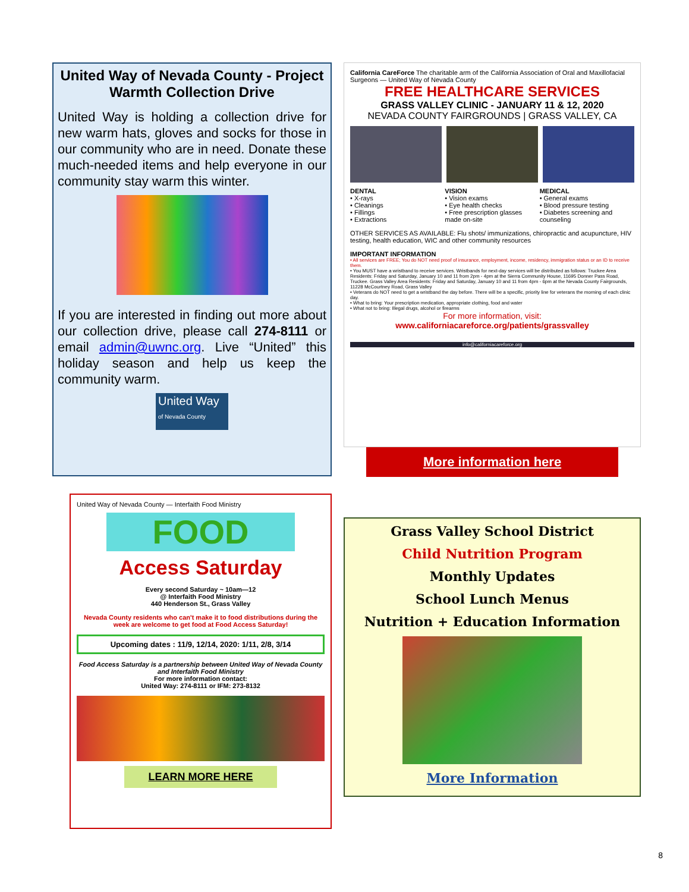United Way of Nevada County - Project Warmth Collection Drive
United Way is holding a collection drive for new warm hats, gloves and socks for those in our community who are in need. Donate these much-needed items and help everyone in our community stay warm this winter.
If you are interested in finding out more about our collection drive, please call 274-8111 or email admin@uwnc.org. Live “United” this holiday season and help us keep the community warm.
United Way
of Nevada County
California CareForce The charitable arm of the California Association of Oral and Maxillofacial Surgeons — United Way of Nevada County
FREE HEALTHCARE SERVICES
GRASS VALLEY CLINIC - JANUARY 11 & 12, 2020
NEVADA COUNTY FAIRGROUNDS | GRASS VALLEY, CA
DENTAL
• X-rays
• Cleanings
• Fillings
• Extractions
VISION
• Vision exams
• Eye health checks
• Free prescription glasses made on-site
MEDICAL
• General exams
• Blood pressure testing
• Diabetes screening and counseling
OTHER SERVICES AS AVAILABLE: Flu shots/ immunizations, chiropractic and acupuncture, HIV testing, health education, WIC and other community resources
IMPORTANT INFORMATION
• All services are FREE; You do NOT need proof of insurance, employment, income, residency, immigration status or an ID to receive them.
• You MUST have a wristband to receive services. Wristbands for next-day services will be distributed as follows: Truckee Area Residents: Friday and Saturday, January 10 and 11 from 2pm - 4pm at the Sierra Community House, 11695 Donner Pass Road, Truckee. Grass Valley Area Residents: Friday and Saturday, January 10 and 11 from 4pm - 6pm at the Nevada County Fairgrounds, 11228 McCourtney Road, Grass Valley
• Veterans do NOT need to get a wristband the day before. There will be a specific, priority line for veterans the morning of each clinic day.
• What to bring: Your prescription medication, appropriate clothing, food and water
• What not to bring: Illegal drugs, alcohol or firearms
For more information, visit:
www.californiacareforce.org/patients/grassvalley
info@californiacareforce.org
More information here
United Way of Nevada County — Interfaith Food Ministry
FOOD
Access Saturday
Every second Saturday ~ 10am—12
@ Interfaith Food Ministry
440 Henderson St., Grass Valley
Nevada County residents who can't make it to food distributions during the week are welcome to get food at Food Access Saturday!
Upcoming dates : 11/9, 12/14, 2020: 1/11, 2/8, 3/14
Food Access Saturday is a partnership between United Way of Nevada County and Interfaith Food Ministry
For more information contact:
United Way: 274-8111 or IFM: 273-8132
LEARN MORE HERE
Grass Valley School District
Child Nutrition Program
Monthly Updates
School Lunch Menus
Nutrition + Education Information
More Information
8